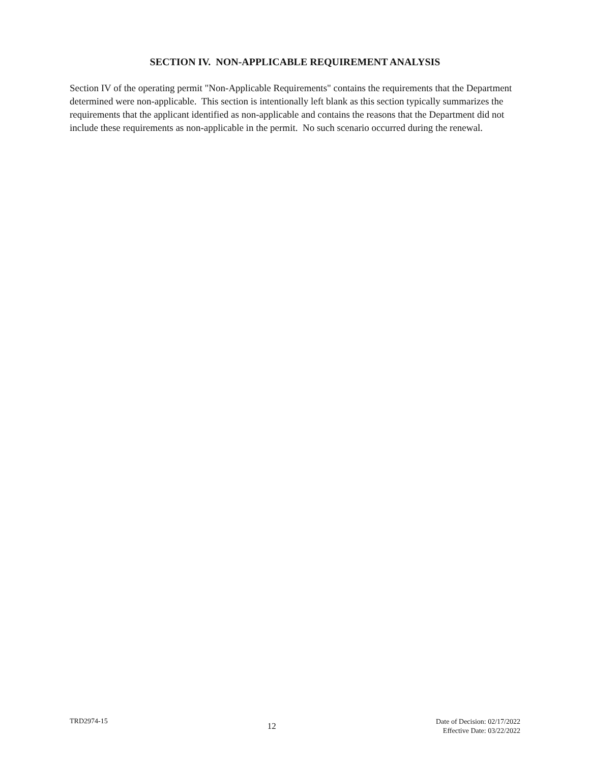SECTION IV. NON-APPLICABLE REQUIREMENT ANALYSIS
Section IV of the operating permit "Non-Applicable Requirements" contains the requirements that the Department determined were non-applicable. This section is intentionally left blank as this section typically summarizes the requirements that the applicant identified as non-applicable and contains the reasons that the Department did not include these requirements as non-applicable in the permit. No such scenario occurred during the renewal.
TRD2974-15
12
Date of Decision: 02/17/2022
Effective Date: 03/22/2022